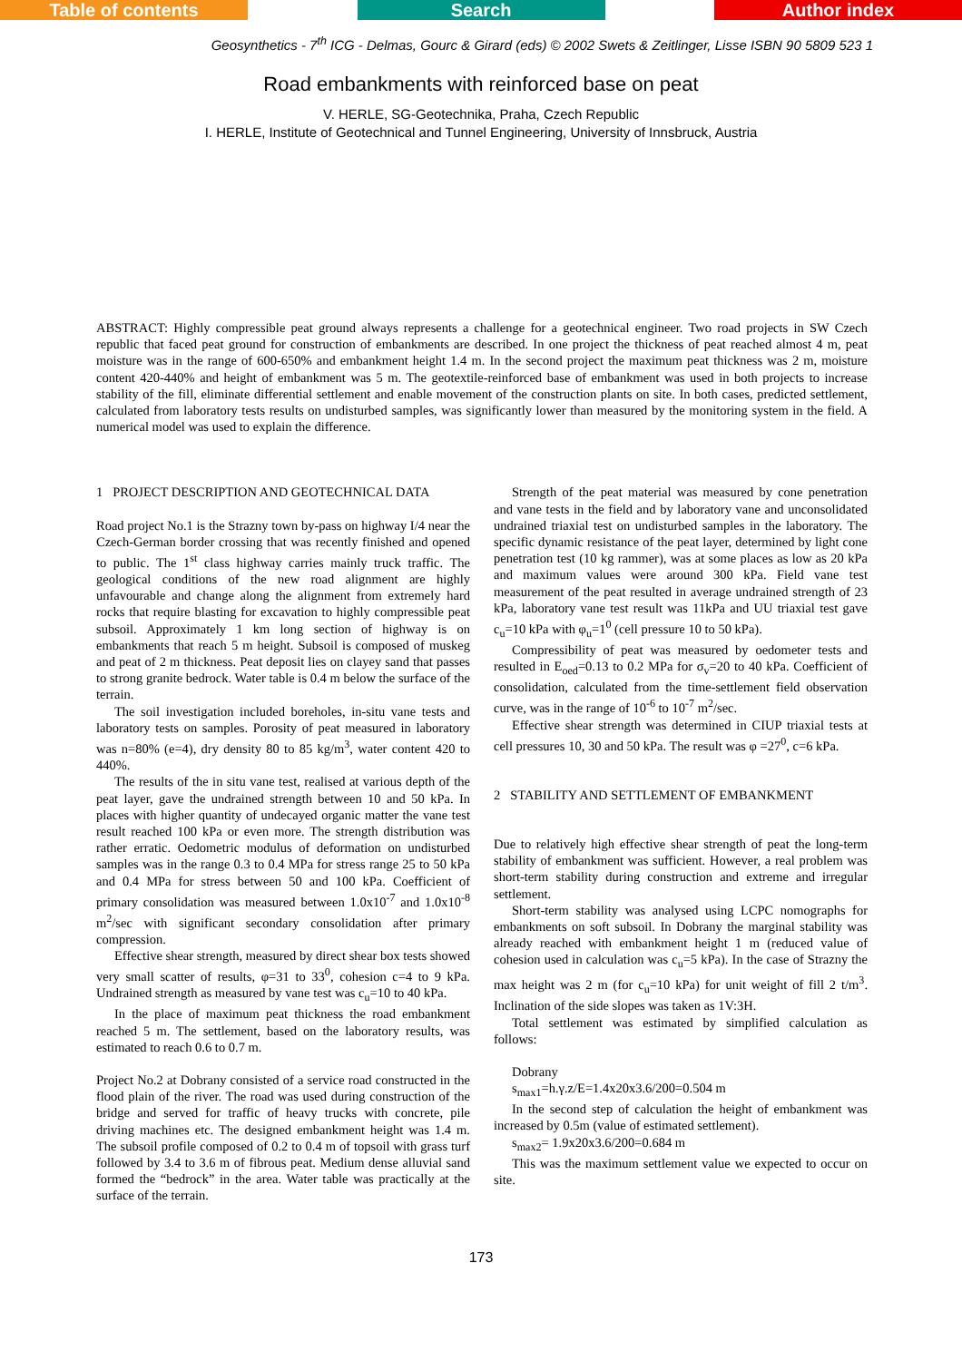Table of contents Search Author index
Geosynthetics - 7<sup>th</sup> ICG - Delmas, Gourc & Girard (eds) © 2002 Swets & Zeitlinger, Lisse ISBN 90 5809 523 1
Road embankments with reinforced base on peat
V. HERLE, SG-Geotechnika, Praha, Czech Republic
I. HERLE, Institute of Geotechnical and Tunnel Engineering, University of Innsbruck, Austria
ABSTRACT: Highly compressible peat ground always represents a challenge for a geotechnical engineer. Two road projects in SW Czech republic that faced peat ground for construction of embankments are described. In one project the thickness of peat reached almost 4 m, peat moisture was in the range of 600-650% and embankment height 1.4 m. In the second project the maximum peat thickness was 2 m, moisture content 420-440% and height of embankment was 5 m. The geotextile-reinforced base of embankment was used in both projects to increase stability of the fill, eliminate differential settlement and enable movement of the construction plants on site. In both cases, predicted settlement, calculated from laboratory tests results on undisturbed samples, was significantly lower than measured by the monitoring system in the field. A numerical model was used to explain the difference.
1 PROJECT DESCRIPTION AND GEOTECHNICAL DATA
Road project No.1 is the Strazny town by-pass on highway I/4 near the Czech-German border crossing that was recently finished and opened to public. The 1<sup>st</sup> class highway carries mainly truck traffic. The geological conditions of the new road alignment are highly unfavourable and change along the alignment from extremely hard rocks that require blasting for excavation to highly compressible peat subsoil. Approximately 1 km long section of highway is on embankments that reach 5 m height. Subsoil is composed of muskeg and peat of 2 m thickness. Peat deposit lies on clayey sand that passes to strong granite bedrock. Water table is 0.4 m below the surface of the terrain.
The soil investigation included boreholes, in-situ vane tests and laboratory tests on samples. Porosity of peat measured in laboratory was n=80% (e=4), dry density 80 to 85 kg/m<sup>3</sup>, water content 420 to 440%.
The results of the in situ vane test, realised at various depth of the peat layer, gave the undrained strength between 10 and 50 kPa. In places with higher quantity of undecayed organic matter the vane test result reached 100 kPa or even more. The strength distribution was rather erratic. Oedometric modulus of deformation on undisturbed samples was in the range 0.3 to 0.4 MPa for stress range 25 to 50 kPa and 0.4 MPa for stress between 50 and 100 kPa. Coefficient of primary consolidation was measured between 1.0x10<sup>-7</sup> and 1.0x10<sup>-8</sup> m<sup>2</sup>/sec with significant secondary consolidation after primary compression.
Effective shear strength, measured by direct shear box tests showed very small scatter of results, φ=31 to 33<sup>0</sup>, cohesion c=4 to 9 kPa. Undrained strength as measured by vane test was c<sub>u</sub>=10 to 40 kPa.
In the place of maximum peat thickness the road embankment reached 5 m. The settlement, based on the laboratory results, was estimated to reach 0.6 to 0.7 m.
Project No.2 at Dobrany consisted of a service road constructed in the flood plain of the river. The road was used during construction of the bridge and served for traffic of heavy trucks with concrete, pile driving machines etc. The designed embankment height was 1.4 m. The subsoil profile composed of 0.2 to 0.4 m of topsoil with grass turf followed by 3.4 to 3.6 m of fibrous peat. Medium dense alluvial sand formed the “bedrock” in the area. Water table was practically at the surface of the terrain.
Strength of the peat material was measured by cone penetration and vane tests in the field and by laboratory vane and unconsolidated undrained triaxial test on undisturbed samples in the laboratory. The specific dynamic resistance of the peat layer, determined by light cone penetration test (10 kg rammer), was at some places as low as 20 kPa and maximum values were around 300 kPa. Field vane test measurement of the peat resulted in average undrained strength of 23 kPa, laboratory vane test result was 11kPa and UU triaxial test gave c<sub>u</sub>=10 kPa with φ<sub>u</sub>=1<sup>0</sup> (cell pressure 10 to 50 kPa).
Compressibility of peat was measured by oedometer tests and resulted in E<sub>oed</sub>=0.13 to 0.2 MPa for σ<sub>v</sub>=20 to 40 kPa. Coefficient of consolidation, calculated from the time-settlement field observation curve, was in the range of 10<sup>-6</sup> to 10<sup>-7</sup> m<sup>2</sup>/sec.
Effective shear strength was determined in CIUP triaxial tests at cell pressures 10, 30 and 50 kPa. The result was φ =27<sup>0</sup>, c=6 kPa.
2 STABILITY AND SETTLEMENT OF EMBANKMENT
Due to relatively high effective shear strength of peat the long-term stability of embankment was sufficient. However, a real problem was short-term stability during construction and extreme and irregular settlement.
Short-term stability was analysed using LCPC nomographs for embankments on soft subsoil. In Dobrany the marginal stability was already reached with embankment height 1 m (reduced value of cohesion used in calculation was c<sub>u</sub>=5 kPa). In the case of Strazny the max height was 2 m (for c<sub>u</sub>=10 kPa) for unit weight of fill 2 t/m<sup>3</sup>. Inclination of the side slopes was taken as 1V:3H.
Total settlement was estimated by simplified calculation as follows:
Dobrany
s<sub>max1</sub>=h.γ.z/E=1.4x20x3.6/200=0.504 m
In the second step of calculation the height of embankment was increased by 0.5m (value of estimated settlement).
s<sub>max2</sub>= 1.9x20x3.6/200=0.684 m
This was the maximum settlement value we expected to occur on site.
173